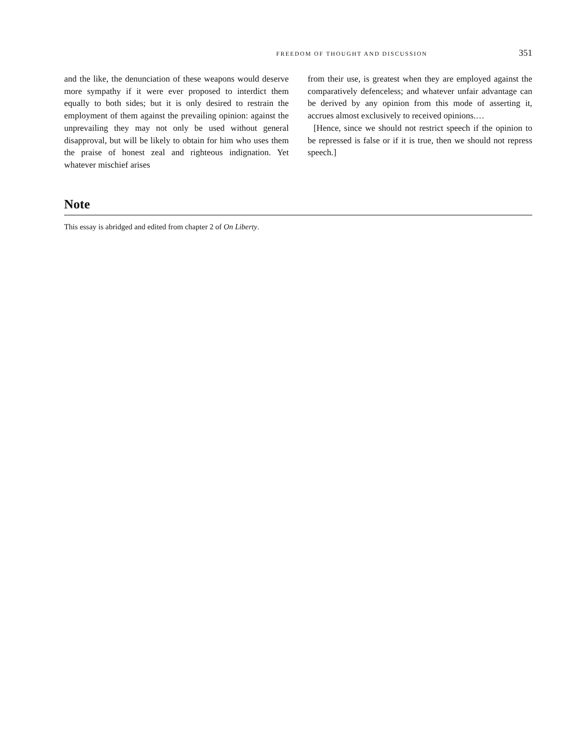FREEDOM OF THOUGHT AND DISCUSSION 351
and the like, the denunciation of these weapons would deserve more sympathy if it were ever proposed to interdict them equally to both sides; but it is only desired to restrain the employment of them against the prevailing opinion: against the unprevailing they may not only be used without general disapproval, but will be likely to obtain for him who uses them the praise of honest zeal and righteous indignation. Yet whatever mischief arises
from their use, is greatest when they are employed against the comparatively defenceless; and whatever unfair advantage can be derived by any opinion from this mode of asserting it, accrues almost exclusively to received opinions.…
[Hence, since we should not restrict speech if the opinion to be repressed is false or if it is true, then we should not repress speech.]
Note
This essay is abridged and edited from chapter 2 of On Liberty.